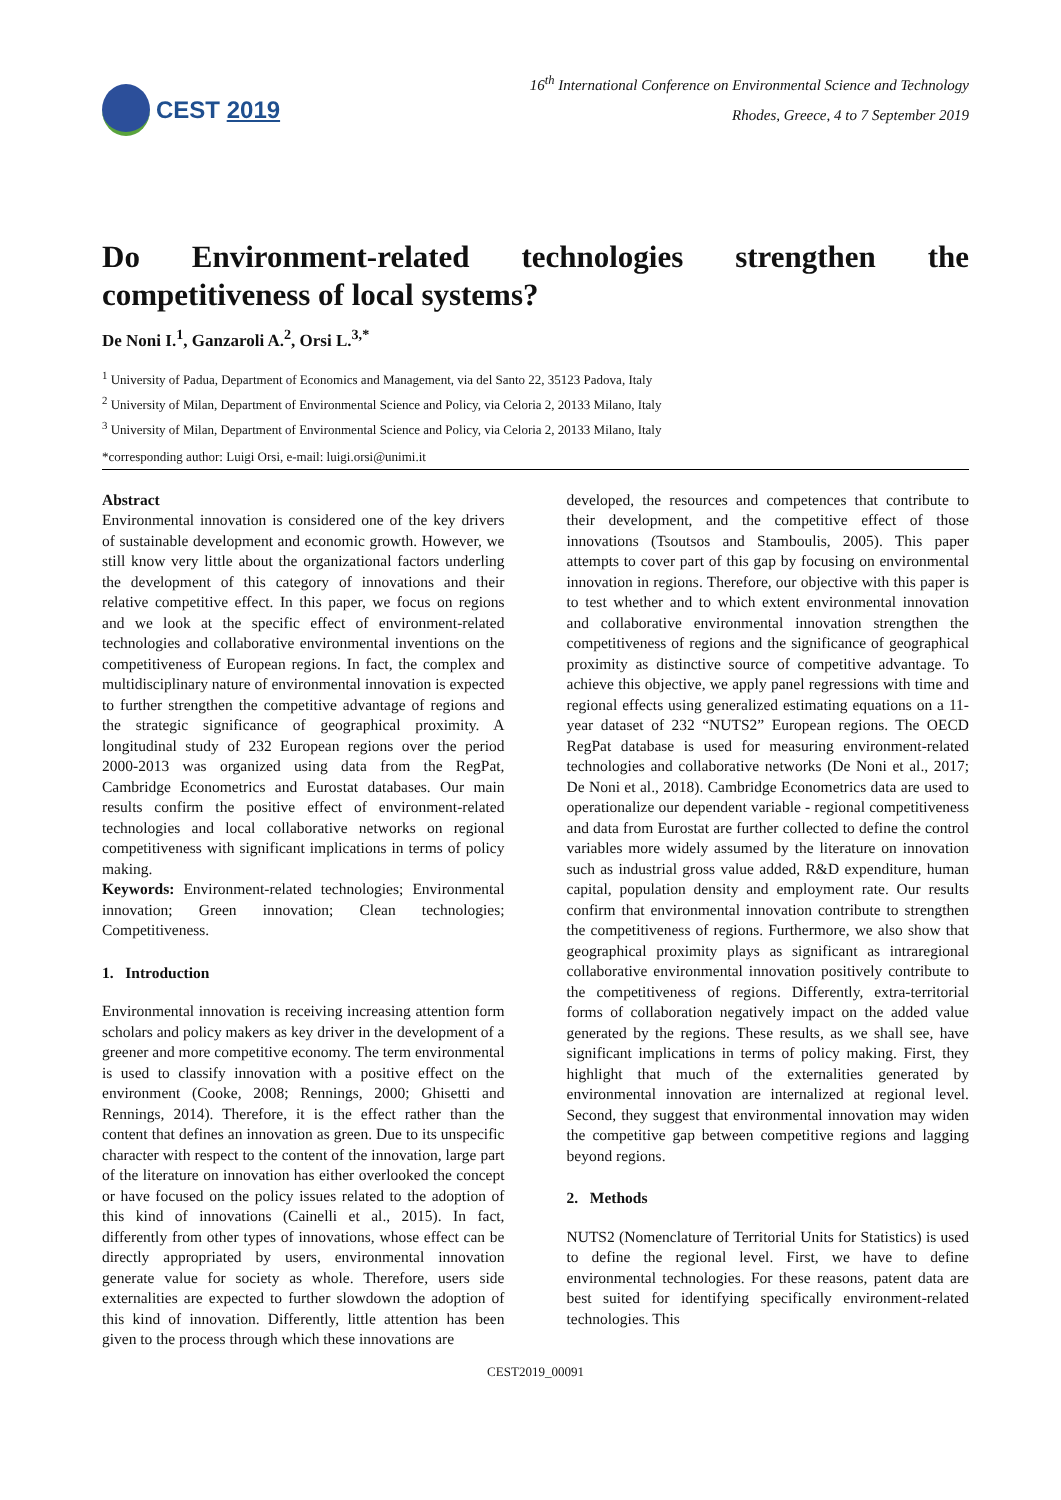CEST 2019
16<sup>th</sup> International Conference on Environmental Science and Technology
Rhodes, Greece, 4 to 7 September 2019
Do Environment-related technologies strengthen the competitiveness of local systems?
De Noni I.<sup>1</sup>, Ganzaroli A.<sup>2</sup>, Orsi L.<sup>3,*</sup>
<sup>1</sup> University of Padua, Department of Economics and Management, via del Santo 22, 35123 Padova, Italy
<sup>2</sup> University of Milan, Department of Environmental Science and Policy, via Celoria 2, 20133 Milano, Italy
<sup>3</sup> University of Milan, Department of Environmental Science and Policy, via Celoria 2, 20133 Milano, Italy
*corresponding author: Luigi Orsi, e-mail: luigi.orsi@unimi.it
Abstract
Environmental innovation is considered one of the key drivers of sustainable development and economic growth. However, we still know very little about the organizational factors underling the development of this category of innovations and their relative competitive effect. In this paper, we focus on regions and we look at the specific effect of environment-related technologies and collaborative environmental inventions on the competitiveness of European regions. In fact, the complex and multidisciplinary nature of environmental innovation is expected to further strengthen the competitive advantage of regions and the strategic significance of geographical proximity. A longitudinal study of 232 European regions over the period 2000-2013 was organized using data from the RegPat, Cambridge Econometrics and Eurostat databases. Our main results confirm the positive effect of environment-related technologies and local collaborative networks on regional competitiveness with significant implications in terms of policy making.
Keywords: Environment-related technologies; Environmental innovation; Green innovation; Clean technologies; Competitiveness.
1. Introduction
Environmental innovation is receiving increasing attention form scholars and policy makers as key driver in the development of a greener and more competitive economy. The term environmental is used to classify innovation with a positive effect on the environment (Cooke, 2008; Rennings, 2000; Ghisetti and Rennings, 2014). Therefore, it is the effect rather than the content that defines an innovation as green. Due to its unspecific character with respect to the content of the innovation, large part of the literature on innovation has either overlooked the concept or have focused on the policy issues related to the adoption of this kind of innovations (Cainelli et al., 2015). In fact, differently from other types of innovations, whose effect can be directly appropriated by users, environmental innovation generate value for society as whole. Therefore, users side externalities are expected to further slowdown the adoption of this kind of innovation. Differently, little attention has been given to the process through which these innovations are
developed, the resources and competences that contribute to their development, and the competitive effect of those innovations (Tsoutsos and Stamboulis, 2005). This paper attempts to cover part of this gap by focusing on environmental innovation in regions. Therefore, our objective with this paper is to test whether and to which extent environmental innovation and collaborative environmental innovation strengthen the competitiveness of regions and the significance of geographical proximity as distinctive source of competitive advantage. To achieve this objective, we apply panel regressions with time and regional effects using generalized estimating equations on a 11-year dataset of 232 “NUTS2” European regions. The OECD RegPat database is used for measuring environment-related technologies and collaborative networks (De Noni et al., 2017; De Noni et al., 2018). Cambridge Econometrics data are used to operationalize our dependent variable - regional competitiveness and data from Eurostat are further collected to define the control variables more widely assumed by the literature on innovation such as industrial gross value added, R&D expenditure, human capital, population density and employment rate. Our results confirm that environmental innovation contribute to strengthen the competitiveness of regions. Furthermore, we also show that geographical proximity plays as significant as intraregional collaborative environmental innovation positively contribute to the competitiveness of regions. Differently, extra-territorial forms of collaboration negatively impact on the added value generated by the regions. These results, as we shall see, have significant implications in terms of policy making. First, they highlight that much of the externalities generated by environmental innovation are internalized at regional level. Second, they suggest that environmental innovation may widen the competitive gap between competitive regions and lagging beyond regions.
2. Methods
NUTS2 (Nomenclature of Territorial Units for Statistics) is used to define the regional level. First, we have to define environmental technologies. For these reasons, patent data are best suited for identifying specifically environment-related technologies. This
CEST2019_00091